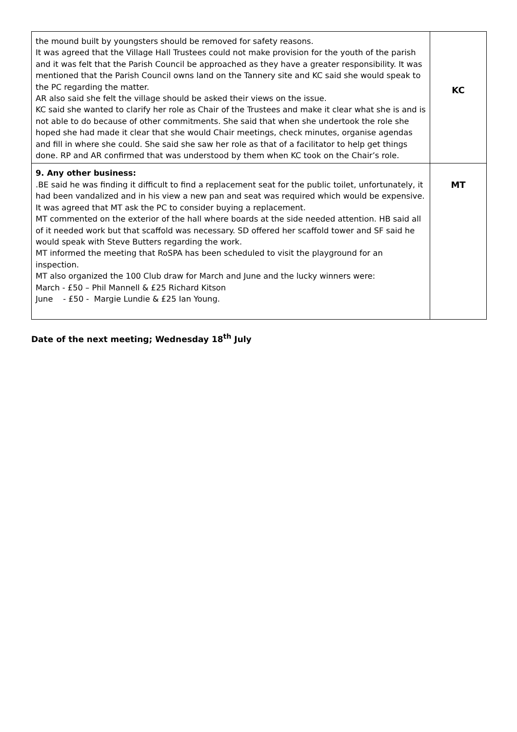| the mound built by youngsters should be removed for safety reasons. It was agreed that the Village Hall Trustees could not make provision for the youth of the parish and it was felt that the Parish Council be approached as they have a greater responsibility. It was mentioned that the Parish Council owns land on the Tannery site and KC said she would speak to the PC regarding the matter. AR also said she felt the village should be asked their views on the issue. KC said she wanted to clarify her role as Chair of the Trustees and make it clear what she is and is not able to do because of other commitments. She said that when she undertook the role she hoped she had made it clear that she would Chair meetings, check minutes, organise agendas and fill in where she could. She said she saw her role as that of a facilitator to help get things done. RP and AR confirmed that was understood by them when KC took on the Chair’s role. | KC |
| 9. Any other business: .BE said he was finding it difficult to find a replacement seat for the public toilet, unfortunately, it had been vandalized and in his view a new pan and seat was required which would be expensive. It was agreed that MT ask the PC to consider buying a replacement. MT commented on the exterior of the hall where boards at the side needed attention. HB said all of it needed work but that scaffold was necessary. SD offered her scaffold tower and SF said he would speak with Steve Butters regarding the work. MT informed the meeting that RoSPA has been scheduled to visit the playground for an inspection. MT also organized the 100 Club draw for March and June and the lucky winners were: March - £50 – Phil Mannell & £25 Richard Kitson June - £50 - Margie Lundie & £25 Ian Young. | MT |
Date of the next meeting; Wednesday 18<sup>th</sup> July